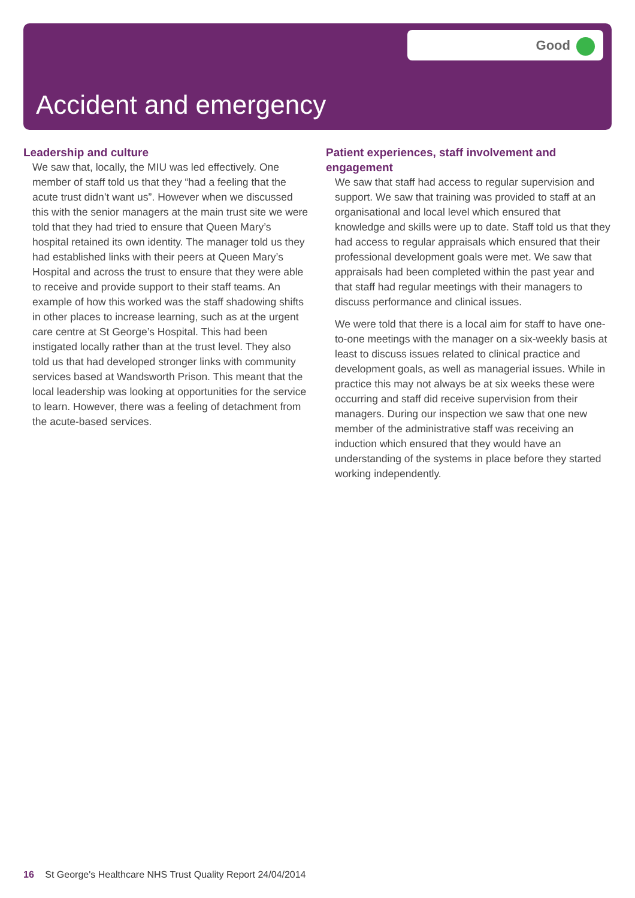Good
Accident and emergency
Leadership and culture
We saw that, locally, the MIU was led effectively. One member of staff told us that they “had a feeling that the acute trust didn’t want us”. However when we discussed this with the senior managers at the main trust site we were told that they had tried to ensure that Queen Mary’s hospital retained its own identity. The manager told us they had established links with their peers at Queen Mary’s Hospital and across the trust to ensure that they were able to receive and provide support to their staff teams. An example of how this worked was the staff shadowing shifts in other places to increase learning, such as at the urgent care centre at St George’s Hospital. This had been instigated locally rather than at the trust level. They also told us that had developed stronger links with community services based at Wandsworth Prison. This meant that the local leadership was looking at opportunities for the service to learn. However, there was a feeling of detachment from the acute-based services.
Patient experiences, staff involvement and engagement
We saw that staff had access to regular supervision and support. We saw that training was provided to staff at an organisational and local level which ensured that knowledge and skills were up to date. Staff told us that they had access to regular appraisals which ensured that their professional development goals were met. We saw that appraisals had been completed within the past year and that staff had regular meetings with their managers to discuss performance and clinical issues.
We were told that there is a local aim for staff to have one-to-one meetings with the manager on a six-weekly basis at least to discuss issues related to clinical practice and development goals, as well as managerial issues. While in practice this may not always be at six weeks these were occurring and staff did receive supervision from their managers. During our inspection we saw that one new member of the administrative staff was receiving an induction which ensured that they would have an understanding of the systems in place before they started working independently.
16 St George's Healthcare NHS Trust Quality Report 24/04/2014